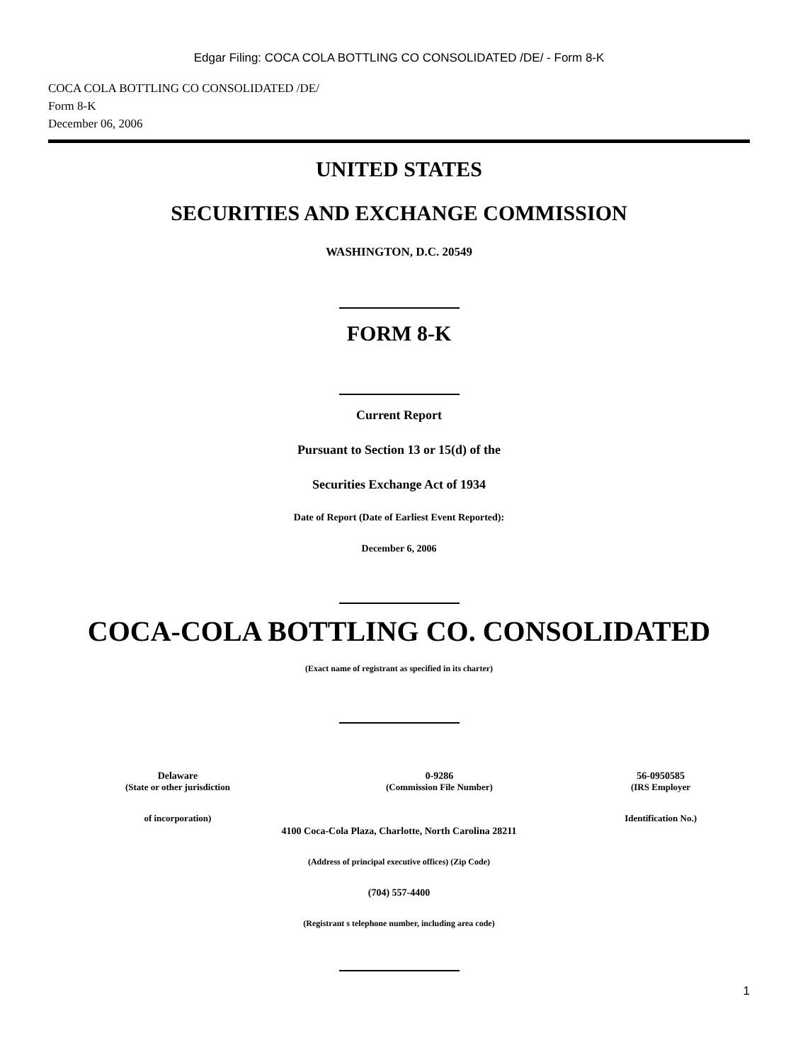Edgar Filing: COCA COLA BOTTLING CO CONSOLIDATED /DE/ - Form 8-K
COCA COLA BOTTLING CO CONSOLIDATED /DE/
Form 8-K
December 06, 2006
UNITED STATES
SECURITIES AND EXCHANGE COMMISSION
WASHINGTON, D.C. 20549
FORM 8-K
Current Report
Pursuant to Section 13 or 15(d) of the
Securities Exchange Act of 1934
Date of Report (Date of Earliest Event Reported):
December 6, 2006
COCA-COLA BOTTLING CO. CONSOLIDATED
(Exact name of registrant as specified in its charter)
| Delaware | 0-9286 | 56-0950585 |
| (State or other jurisdiction | (Commission File Number) | (IRS Employer |
| of incorporation) | | Identification No.) |
4100 Coca-Cola Plaza, Charlotte, North Carolina 28211
(Address of principal executive offices) (Zip Code)
(704) 557-4400
(Registrant s telephone number, including area code)
1